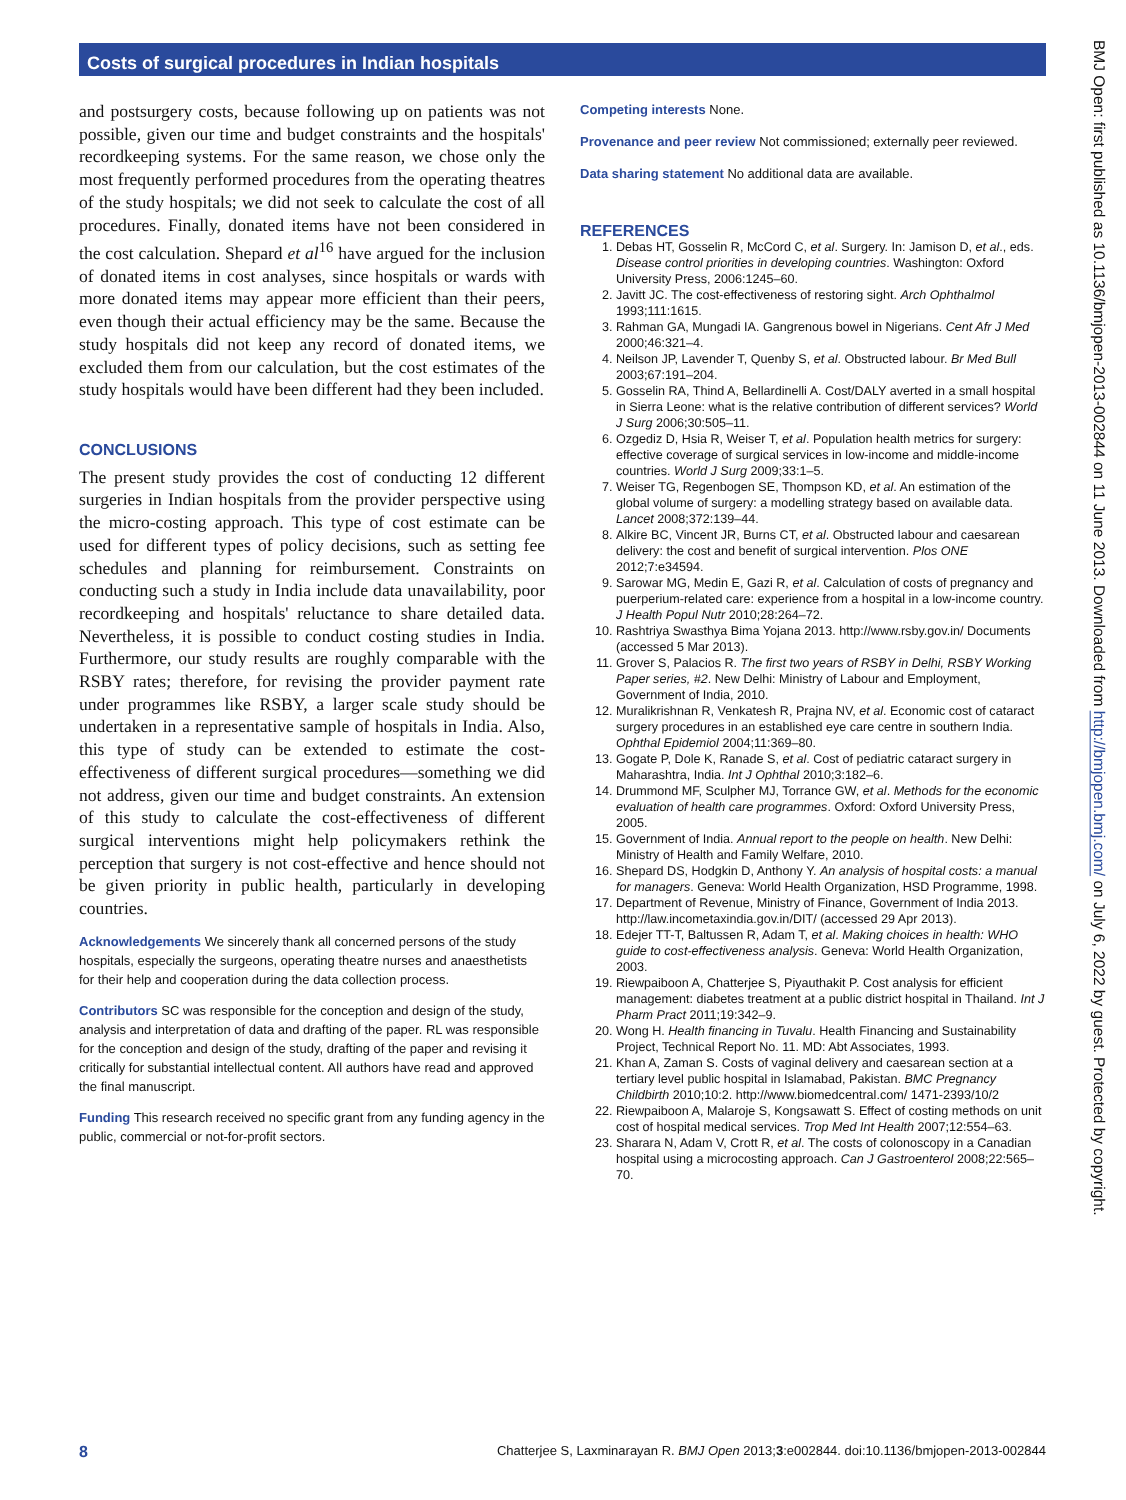Costs of surgical procedures in Indian hospitals
and postsurgery costs, because following up on patients was not possible, given our time and budget constraints and the hospitals' recordkeeping systems. For the same reason, we chose only the most frequently performed procedures from the operating theatres of the study hospitals; we did not seek to calculate the cost of all procedures. Finally, donated items have not been considered in the cost calculation. Shepard et al<sup>16</sup> have argued for the inclusion of donated items in cost analyses, since hospitals or wards with more donated items may appear more efficient than their peers, even though their actual efficiency may be the same. Because the study hospitals did not keep any record of donated items, we excluded them from our calculation, but the cost estimates of the study hospitals would have been different had they been included.
CONCLUSIONS
The present study provides the cost of conducting 12 different surgeries in Indian hospitals from the provider perspective using the micro-costing approach. This type of cost estimate can be used for different types of policy decisions, such as setting fee schedules and planning for reimbursement. Constraints on conducting such a study in India include data unavailability, poor recordkeeping and hospitals' reluctance to share detailed data. Nevertheless, it is possible to conduct costing studies in India. Furthermore, our study results are roughly comparable with the RSBY rates; therefore, for revising the provider payment rate under programmes like RSBY, a larger scale study should be undertaken in a representative sample of hospitals in India. Also, this type of study can be extended to estimate the cost-effectiveness of different surgical procedures—something we did not address, given our time and budget constraints. An extension of this study to calculate the cost-effectiveness of different surgical interventions might help policymakers rethink the perception that surgery is not cost-effective and hence should not be given priority in public health, particularly in developing countries.
Acknowledgements We sincerely thank all concerned persons of the study hospitals, especially the surgeons, operating theatre nurses and anaesthetists for their help and cooperation during the data collection process.
Contributors SC was responsible for the conception and design of the study, analysis and interpretation of data and drafting of the paper. RL was responsible for the conception and design of the study, drafting of the paper and revising it critically for substantial intellectual content. All authors have read and approved the final manuscript.
Funding This research received no specific grant from any funding agency in the public, commercial or not-for-profit sectors.
Competing interests None.
Provenance and peer review Not commissioned; externally peer reviewed.
Data sharing statement No additional data are available.
REFERENCES
1. Debas HT, Gosselin R, McCord C, et al. Surgery. In: Jamison D, et al., eds. Disease control priorities in developing countries. Washington: Oxford University Press, 2006:1245–60.
2. Javitt JC. The cost-effectiveness of restoring sight. Arch Ophthalmol 1993;111:1615.
3. Rahman GA, Mungadi IA. Gangrenous bowel in Nigerians. Cent Afr J Med 2000;46:321–4.
4. Neilson JP, Lavender T, Quenby S, et al. Obstructed labour. Br Med Bull 2003;67:191–204.
5. Gosselin RA, Thind A, Bellardinelli A. Cost/DALY averted in a small hospital in Sierra Leone: what is the relative contribution of different services? World J Surg 2006;30:505–11.
6. Ozgediz D, Hsia R, Weiser T, et al. Population health metrics for surgery: effective coverage of surgical services in low-income and middle-income countries. World J Surg 2009;33:1–5.
7. Weiser TG, Regenbogen SE, Thompson KD, et al. An estimation of the global volume of surgery: a modelling strategy based on available data. Lancet 2008;372:139–44.
8. Alkire BC, Vincent JR, Burns CT, et al. Obstructed labour and caesarean delivery: the cost and benefit of surgical intervention. Plos ONE 2012;7:e34594.
9. Sarowar MG, Medin E, Gazi R, et al. Calculation of costs of pregnancy and puerperium-related care: experience from a hospital in a low-income country. J Health Popul Nutr 2010;28:264–72.
10. Rashtriya Swasthya Bima Yojana 2013. http://www.rsby.gov.in/ Documents (accessed 5 Mar 2013).
11. Grover S, Palacios R. The first two years of RSBY in Delhi, RSBY Working Paper series, #2. New Delhi: Ministry of Labour and Employment, Government of India, 2010.
12. Muralikrishnan R, Venkatesh R, Prajna NV, et al. Economic cost of cataract surgery procedures in an established eye care centre in southern India. Ophthal Epidemiol 2004;11:369–80.
13. Gogate P, Dole K, Ranade S, et al. Cost of pediatric cataract surgery in Maharashtra, India. Int J Ophthal 2010;3:182–6.
14. Drummond MF, Sculpher MJ, Torrance GW, et al. Methods for the economic evaluation of health care programmes. Oxford: Oxford University Press, 2005.
15. Government of India. Annual report to the people on health. New Delhi: Ministry of Health and Family Welfare, 2010.
16. Shepard DS, Hodgkin D, Anthony Y. An analysis of hospital costs: a manual for managers. Geneva: World Health Organization, HSD Programme, 1998.
17. Department of Revenue, Ministry of Finance, Government of India 2013. http://law.incometaxindia.gov.in/DIT/ (accessed 29 Apr 2013).
18. Edejer TT-T, Baltussen R, Adam T, et al. Making choices in health: WHO guide to cost-effectiveness analysis. Geneva: World Health Organization, 2003.
19. Riewpaiboon A, Chatterjee S, Piyauthakit P. Cost analysis for efficient management: diabetes treatment at a public district hospital in Thailand. Int J Pharm Pract 2011;19:342–9.
20. Wong H. Health financing in Tuvalu. Health Financing and Sustainability Project, Technical Report No. 11. MD: Abt Associates, 1993.
21. Khan A, Zaman S. Costs of vaginal delivery and caesarean section at a tertiary level public hospital in Islamabad, Pakistan. BMC Pregnancy Childbirth 2010;10:2. http://www.biomedcentral.com/ 1471-2393/10/2
22. Riewpaiboon A, Malaroje S, Kongsawatt S. Effect of costing methods on unit cost of hospital medical services. Trop Med Int Health 2007;12:554–63.
23. Sharara N, Adam V, Crott R, et al. The costs of colonoscopy in a Canadian hospital using a microcosting approach. Can J Gastroenterol 2008;22:565–70.
BMJ Open: first published as 10.1136/bmjopen-2013-002844 on 11 June 2013. Downloaded from http://bmjopen.bmj.com/ on July 6, 2022 by guest. Protected by copyright.
8 Chatterjee S, Laxminarayan R. BMJ Open 2013;3:e002844. doi:10.1136/bmjopen-2013-002844